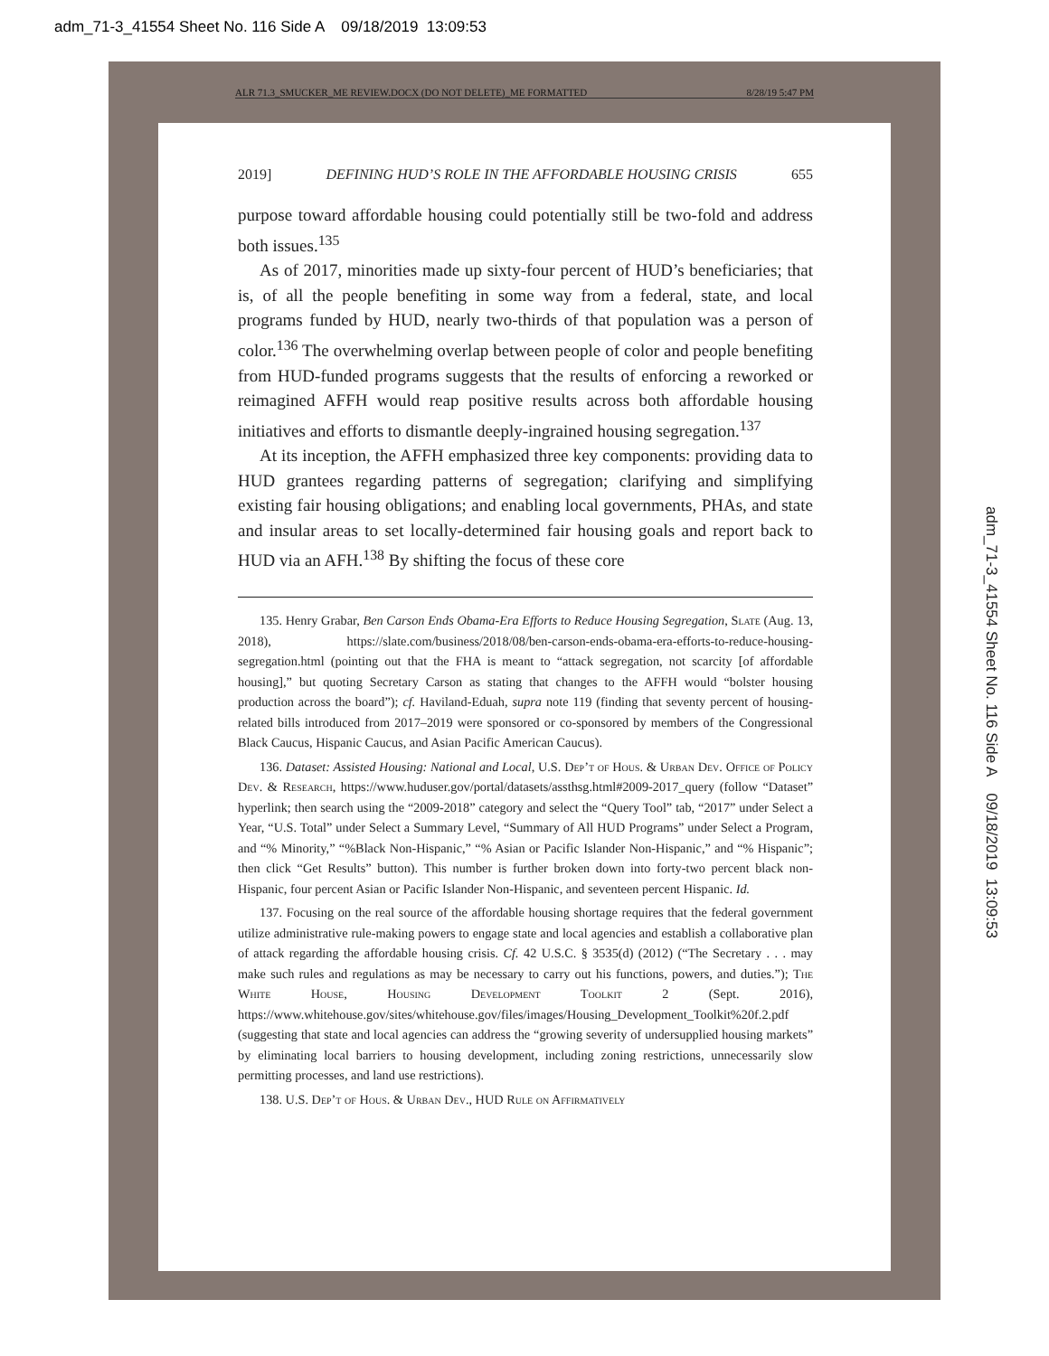adm_71-3_41554 Sheet No. 116 Side A 09/18/2019 13:09:53
ALR 71.3_SMUCKER_ME REVIEW.DOCX (DO NOT DELETE)_ME FORMATTED 8/28/19 5:47 PM
2019] DEFINING HUD’S ROLE IN THE AFFORDABLE HOUSING CRISIS 655
purpose toward affordable housing could potentially still be two-fold and address both issues.<sup>135</sup>
As of 2017, minorities made up sixty-four percent of HUD’s beneficiaries; that is, of all the people benefiting in some way from a federal, state, and local programs funded by HUD, nearly two-thirds of that population was a person of color.<sup>136</sup> The overwhelming overlap between people of color and people benefiting from HUD-funded programs suggests that the results of enforcing a reworked or reimagined AFFH would reap positive results across both affordable housing initiatives and efforts to dismantle deeply-ingrained housing segregation.<sup>137</sup>
At its inception, the AFFH emphasized three key components: providing data to HUD grantees regarding patterns of segregation; clarifying and simplifying existing fair housing obligations; and enabling local governments, PHAs, and state and insular areas to set locally-determined fair housing goals and report back to HUD via an AFH.<sup>138</sup> By shifting the focus of these core
135. Henry Grabar, Ben Carson Ends Obama-Era Efforts to Reduce Housing Segregation, Slate (Aug. 13, 2018), https://slate.com/business/2018/08/ben-carson-ends-obama-era-efforts-to-reduce-housing-segregation.html (pointing out that the FHA is meant to “attack segregation, not scarcity [of affordable housing],” but quoting Secretary Carson as stating that changes to the AFFH would “bolster housing production across the board”); cf. Haviland-Eduah, supra note 119 (finding that seventy percent of housing-related bills introduced from 2017–2019 were sponsored or co-sponsored by members of the Congressional Black Caucus, Hispanic Caucus, and Asian Pacific American Caucus).
136. Dataset: Assisted Housing: National and Local, U.S. Dep’t of Hous. & Urban Dev. Office of Policy Dev. & Research, https://www.huduser.gov/portal/datasets/assthsg.html#2009-2017_query (follow “Dataset” hyperlink; then search using the “2009-2018” category and select the “Query Tool” tab, “2017” under Select a Year, “U.S. Total” under Select a Summary Level, “Summary of All HUD Programs” under Select a Program, and “% Minority,” “%Black Non-Hispanic,” “% Asian or Pacific Islander Non-Hispanic,” and “% Hispanic”; then click “Get Results” button). This number is further broken down into forty-two percent black non-Hispanic, four percent Asian or Pacific Islander Non-Hispanic, and seventeen percent Hispanic. Id.
137. Focusing on the real source of the affordable housing shortage requires that the federal government utilize administrative rule-making powers to engage state and local agencies and establish a collaborative plan of attack regarding the affordable housing crisis. Cf. 42 U.S.C. § 3535(d) (2012) (“The Secretary . . . may make such rules and regulations as may be necessary to carry out his functions, powers, and duties.”); The White House, Housing Development Toolkit 2 (Sept. 2016), https://www.whitehouse.gov/sites/whitehouse.gov/files/images/Housing_Development_Toolkit%20f.2.pdf (suggesting that state and local agencies can address the “growing severity of undersupplied housing markets” by eliminating local barriers to housing development, including zoning restrictions, unnecessarily slow permitting processes, and land use restrictions).
138. U.S. Dep’t of Hous. & Urban Dev., HUD Rule on Affirmatively
adm_71-3_41554 Sheet No. 116 Side A 09/18/2019 13:09:53